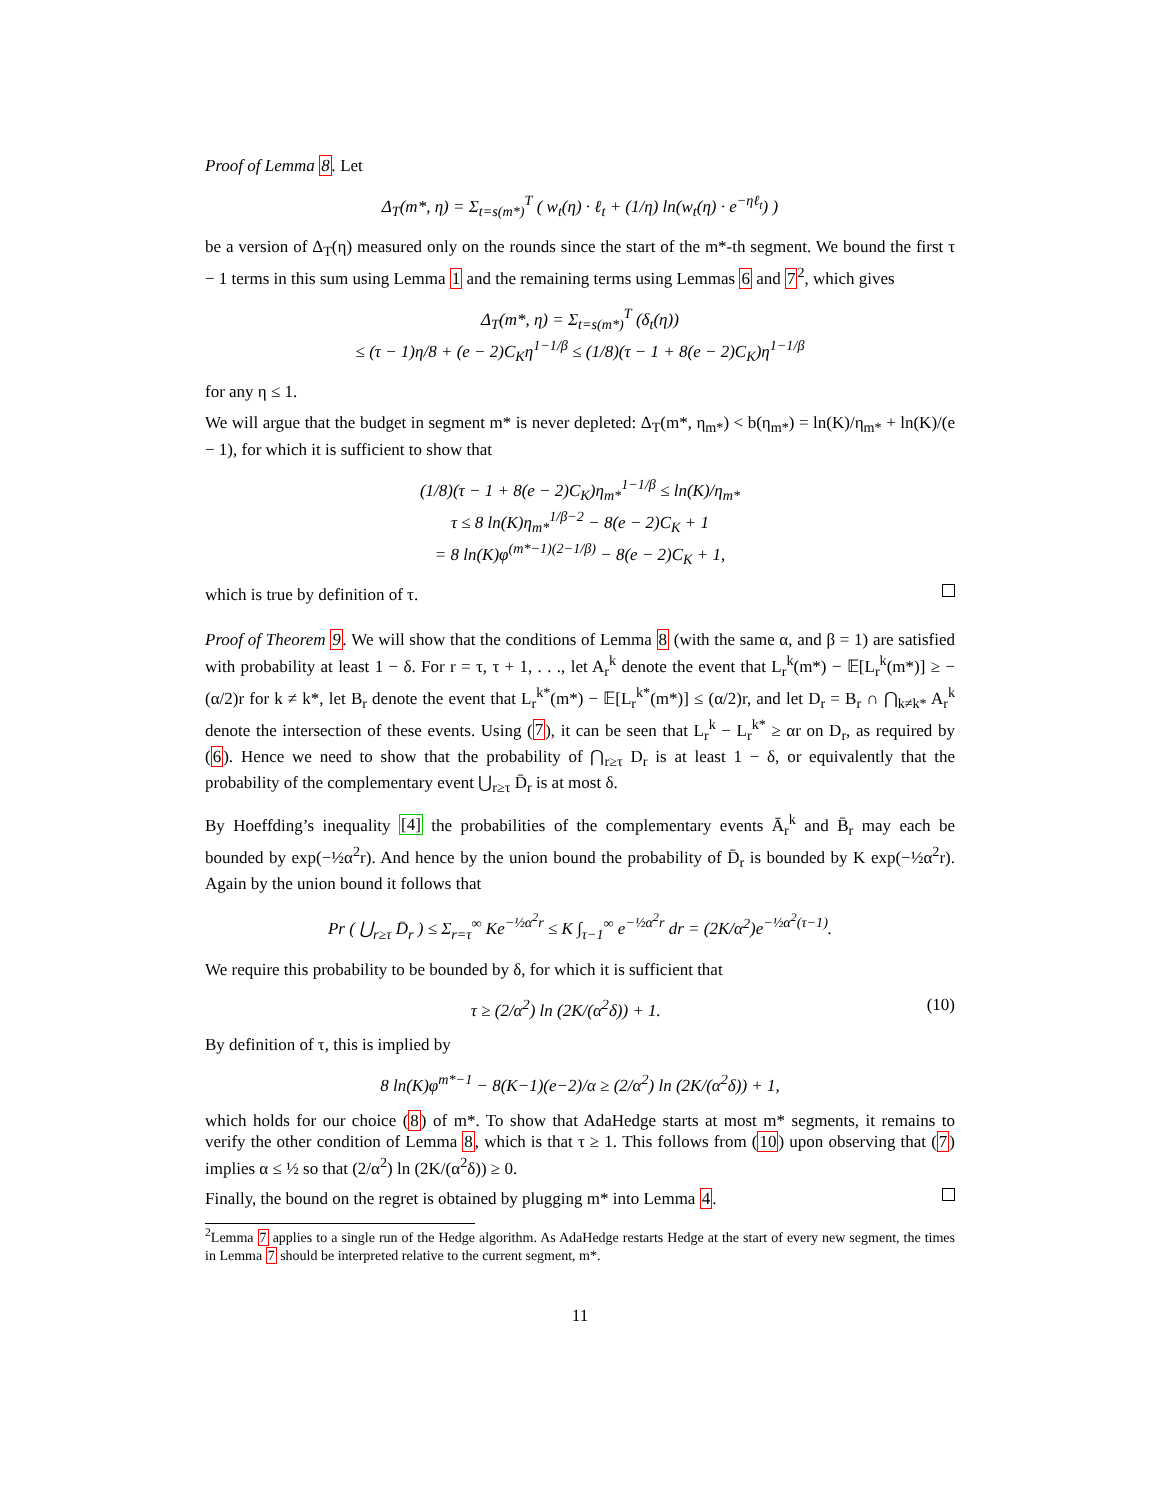Proof of Lemma 8. Let
Δ<sub>T</sub>(m*, η) = Σ<sub>t=s(m*)</sub><sup>T</sup> ( w<sub>t</sub>(η) · ℓ<sub>t</sub> + (1/η) ln(w<sub>t</sub>(η) · e<sup>−ηℓ<sub>t</sub></sup>) )
be a version of Δ<sub>T</sub>(η) measured only on the rounds since the start of the m*-th segment. We bound the first τ − 1 terms in this sum using Lemma 1 and the remaining terms using Lemmas 6 and 7<sup>2</sup>, which gives
Δ<sub>T</sub>(m*, η) = Σ<sub>t=s(m*)</sub><sup>T</sup> (δ<sub>t</sub>(η))
≤ (τ − 1)η/8 + (e − 2)C<sub>K</sub>η<sup>1−1/β</sup> ≤ (1/8)(τ − 1 + 8(e − 2)C<sub>K</sub>)η<sup>1−1/β</sup>
for any η ≤ 1.
We will argue that the budget in segment m* is never depleted: Δ<sub>T</sub>(m*, η<sub>m*</sub>) < b(η<sub>m*</sub>) = ln(K)/η<sub>m*</sub> + ln(K)/(e − 1), for which it is sufficient to show that
(1/8)(τ − 1 + 8(e − 2)C<sub>K</sub>)η<sub>m*</sub><sup>1−1/β</sup> ≤ ln(K)/η<sub>m*</sub>
τ ≤ 8 ln(K)η<sub>m*</sub><sup>1/β−2</sup> − 8(e − 2)C<sub>K</sub> + 1
= 8 ln(K)φ<sup>(m*−1)(2−1/β)</sup> − 8(e − 2)C<sub>K</sub> + 1,
which is true by definition of τ.
Proof of Theorem 9. We will show that the conditions of Lemma 8 (with the same α, and β = 1) are satisfied with probability at least 1 − δ. For r = τ, τ + 1, . . ., let A<sub>r</sub><sup>k</sup> denote the event that L<sub>r</sub><sup>k</sup>(m*) − 𝔼[L<sub>r</sub><sup>k</sup>(m*)] ≥ −(α/2)r for k ≠ k*, let B<sub>r</sub> denote the event that L<sub>r</sub><sup>k*</sup>(m*) − 𝔼[L<sub>r</sub><sup>k*</sup>(m*)] ≤ (α/2)r, and let D<sub>r</sub> = B<sub>r</sub> ∩ ⋂<sub>k≠k*</sub> A<sub>r</sub><sup>k</sup> denote the intersection of these events. Using (7), it can be seen that L<sub>r</sub><sup>k</sup> − L<sub>r</sub><sup>k*</sup> ≥ αr on D<sub>r</sub>, as required by (6). Hence we need to show that the probability of ⋂<sub>r≥τ</sub> D<sub>r</sub> is at least 1 − δ, or equivalently that the probability of the complementary event ⋃<sub>r≥τ</sub> D̄<sub>r</sub> is at most δ.
By Hoeffding’s inequality [4] the probabilities of the complementary events Ā<sub>r</sub><sup>k</sup> and B̄<sub>r</sub> may each be bounded by exp(−½α<sup>2</sup>r). And hence by the union bound the probability of D̄<sub>r</sub> is bounded by K exp(−½α<sup>2</sup>r). Again by the union bound it follows that
Pr ( ⋃<sub>r≥τ</sub> D̄<sub>r</sub> ) ≤ Σ<sub>r=τ</sub><sup>∞</sup> Ke<sup>−½α<sup>2</sup>r</sup> ≤ K ∫<sub>τ−1</sub><sup>∞</sup> e<sup>−½α<sup>2</sup>r</sup> dr = (2K/α<sup>2</sup>)e<sup>−½α<sup>2</sup>(τ−1)</sup>.
We require this probability to be bounded by δ, for which it is sufficient that
τ ≥ (2/α<sup>2</sup>) ln (2K/(α<sup>2</sup>δ)) + 1. (10)
By definition of τ, this is implied by
8 ln(K)φ<sup>m*−1</sup> − 8(K−1)(e−2)/α ≥ (2/α<sup>2</sup>) ln (2K/(α<sup>2</sup>δ)) + 1,
which holds for our choice (8) of m*. To show that AdaHedge starts at most m* segments, it remains to verify the other condition of Lemma 8, which is that τ ≥ 1. This follows from (10) upon observing that (7) implies α ≤ ½ so that (2/α<sup>2</sup>) ln (2K/(α<sup>2</sup>δ)) ≥ 0.
Finally, the bound on the regret is obtained by plugging m* into Lemma 4.
<sup>2</sup> Lemma 7 applies to a single run of the Hedge algorithm. As AdaHedge restarts Hedge at the start of every new segment, the times in Lemma 7 should be interpreted relative to the current segment, m*.
11